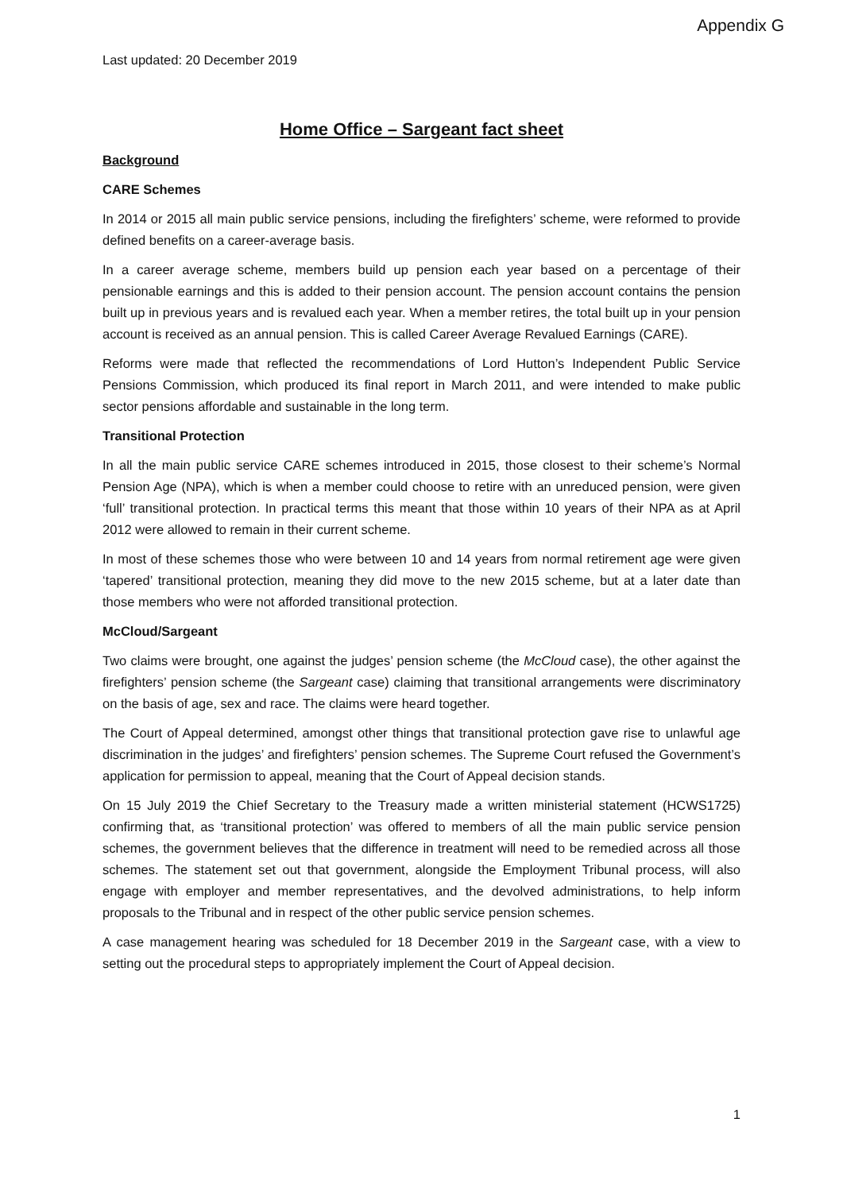Appendix G
Last updated: 20 December 2019
Home Office – Sargeant fact sheet
Background
CARE Schemes
In 2014 or 2015 all main public service pensions, including the firefighters’ scheme, were reformed to provide defined benefits on a career-average basis.
In a career average scheme, members build up pension each year based on a percentage of their pensionable earnings and this is added to their pension account. The pension account contains the pension built up in previous years and is revalued each year. When a member retires, the total built up in your pension account is received as an annual pension. This is called Career Average Revalued Earnings (CARE).
Reforms were made that reflected the recommendations of Lord Hutton’s Independent Public Service Pensions Commission, which produced its final report in March 2011, and were intended to make public sector pensions affordable and sustainable in the long term.
Transitional Protection
In all the main public service CARE schemes introduced in 2015, those closest to their scheme’s Normal Pension Age (NPA), which is when a member could choose to retire with an unreduced pension, were given ‘full’ transitional protection. In practical terms this meant that those within 10 years of their NPA as at April 2012 were allowed to remain in their current scheme.
In most of these schemes those who were between 10 and 14 years from normal retirement age were given ‘tapered’ transitional protection, meaning they did move to the new 2015 scheme, but at a later date than those members who were not afforded transitional protection.
McCloud/Sargeant
Two claims were brought, one against the judges’ pension scheme (the McCloud case), the other against the firefighters’ pension scheme (the Sargeant case) claiming that transitional arrangements were discriminatory on the basis of age, sex and race. The claims were heard together.
The Court of Appeal determined, amongst other things that transitional protection gave rise to unlawful age discrimination in the judges’ and firefighters’ pension schemes. The Supreme Court refused the Government’s application for permission to appeal, meaning that the Court of Appeal decision stands.
On 15 July 2019 the Chief Secretary to the Treasury made a written ministerial statement (HCWS1725) confirming that, as ‘transitional protection’ was offered to members of all the main public service pension schemes, the government believes that the difference in treatment will need to be remedied across all those schemes. The statement set out that government, alongside the Employment Tribunal process, will also engage with employer and member representatives, and the devolved administrations, to help inform proposals to the Tribunal and in respect of the other public service pension schemes.
A case management hearing was scheduled for 18 December 2019 in the Sargeant case, with a view to setting out the procedural steps to appropriately implement the Court of Appeal decision.
1